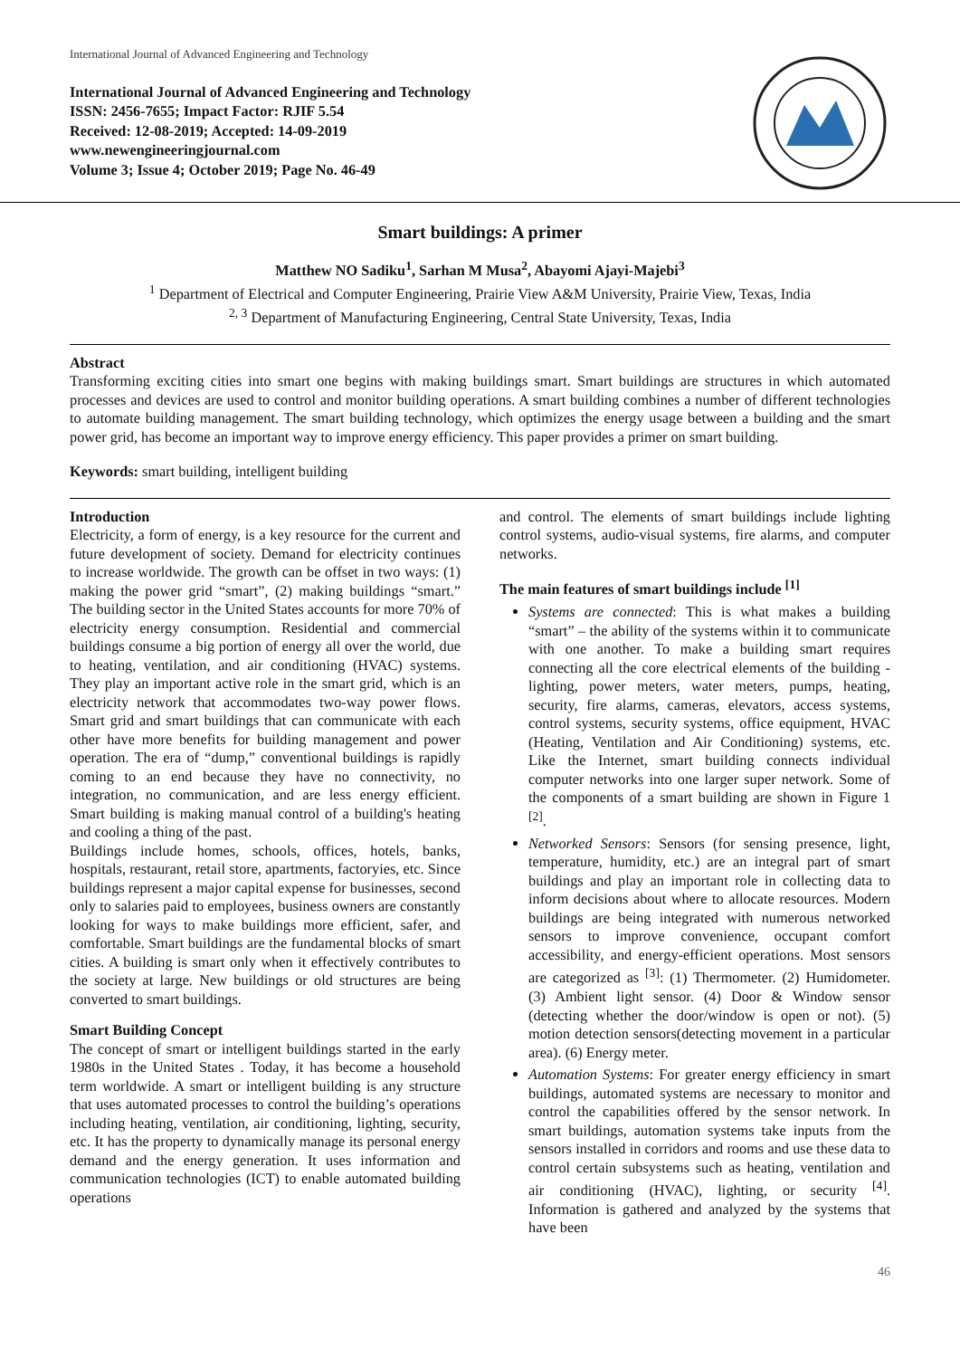International Journal of Advanced Engineering and Technology
International Journal of Advanced Engineering and Technology
ISSN: 2456-7655; Impact Factor: RJIF 5.54
Received: 12-08-2019; Accepted: 14-09-2019
www.newengineeringjournal.com
Volume 3; Issue 4; October 2019; Page No. 46-49
Smart buildings: A primer
Matthew NO Sadiku<sup>1</sup>, Sarhan M Musa<sup>2</sup>, Abayomi Ajayi-Majebi<sup>3</sup>
<sup>1</sup> Department of Electrical and Computer Engineering, Prairie View A&M University, Prairie View, Texas, India
<sup>2, 3</sup> Department of Manufacturing Engineering, Central State University, Texas, India
Abstract
Transforming exciting cities into smart one begins with making buildings smart. Smart buildings are structures in which automated processes and devices are used to control and monitor building operations. A smart building combines a number of different technologies to automate building management. The smart building technology, which optimizes the energy usage between a building and the smart power grid, has become an important way to improve energy efficiency. This paper provides a primer on smart building.
Keywords: smart building, intelligent building
Introduction
Electricity, a form of energy, is a key resource for the current and future development of society. Demand for electricity continues to increase worldwide. The growth can be offset in two ways: (1) making the power grid “smart”, (2) making buildings “smart.” The building sector in the United States accounts for more 70% of electricity energy consumption. Residential and commercial buildings consume a big portion of energy all over the world, due to heating, ventilation, and air conditioning (HVAC) systems. They play an important active role in the smart grid, which is an electricity network that accommodates two-way power flows. Smart grid and smart buildings that can communicate with each other have more benefits for building management and power operation. The era of “dump,” conventional buildings is rapidly coming to an end because they have no connectivity, no integration, no communication, and are less energy efficient. Smart building is making manual control of a building's heating and cooling a thing of the past.
Buildings include homes, schools, offices, hotels, banks, hospitals, restaurant, retail store, apartments, factoryies, etc. Since buildings represent a major capital expense for businesses, second only to salaries paid to employees, business owners are constantly looking for ways to make buildings more efficient, safer, and comfortable. Smart buildings are the fundamental blocks of smart cities. A building is smart only when it effectively contributes to the society at large. New buildings or old structures are being converted to smart buildings.
Smart Building Concept
The concept of smart or intelligent buildings started in the early 1980s in the United States . Today, it has become a household term worldwide. A smart or intelligent building is any structure that uses automated processes to control the building’s operations including heating, ventilation, air conditioning, lighting, security, etc. It has the property to dynamically manage its personal energy demand and the energy generation. It uses information and communication technologies (ICT) to enable automated building operations
and control. The elements of smart buildings include lighting control systems, audio-visual systems, fire alarms, and computer networks.
The main features of smart buildings include <sup>[1]</sup>
Systems are connected: This is what makes a building “smart” – the ability of the systems within it to communicate with one another. To make a building smart requires connecting all the core electrical elements of the building - lighting, power meters, water meters, pumps, heating, security, fire alarms, cameras, elevators, access systems, control systems, security systems, office equipment, HVAC (Heating, Ventilation and Air Conditioning) systems, etc. Like the Internet, smart building connects individual computer networks into one larger super network. Some of the components of a smart building are shown in Figure 1 <sup>[2]</sup>.
Networked Sensors: Sensors (for sensing presence, light, temperature, humidity, etc.) are an integral part of smart buildings and play an important role in collecting data to inform decisions about where to allocate resources. Modern buildings are being integrated with numerous networked sensors to improve convenience, occupant comfort accessibility, and energy-efficient operations. Most sensors are categorized as <sup>[3]</sup>: (1) Thermometer. (2) Humidometer. (3) Ambient light sensor. (4) Door & Window sensor (detecting whether the door/window is open or not). (5) motion detection sensors(detecting movement in a particular area). (6) Energy meter.
Automation Systems: For greater energy efficiency in smart buildings, automated systems are necessary to monitor and control the capabilities offered by the sensor network. In smart buildings, automation systems take inputs from the sensors installed in corridors and rooms and use these data to control certain subsystems such as heating, ventilation and air conditioning (HVAC), lighting, or security <sup>[4]</sup>. Information is gathered and analyzed by the systems that have been
46